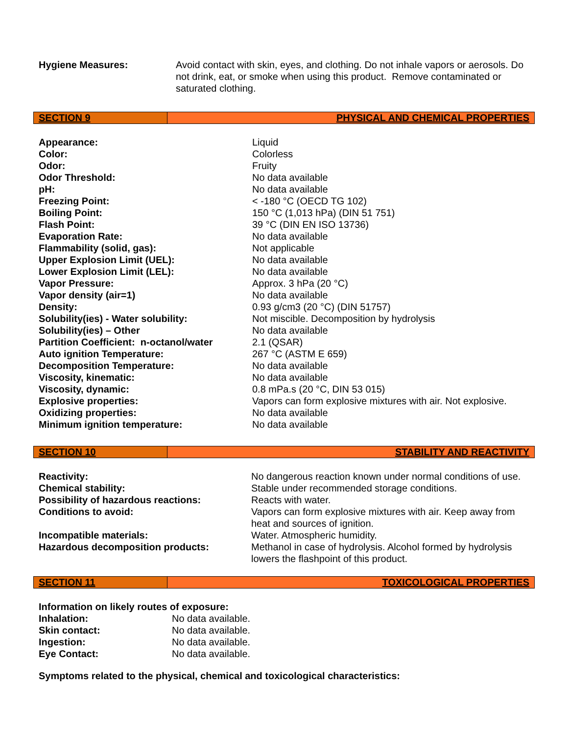| Hygiene Measures: | Avoid contact with skin, eyes, and clothing. Do not inhale vapors or aerosols. Do not drink, eat, or smoke when using this product. Remove contaminated or saturated clothing. |
SECTION 9 PHYSICAL AND CHEMICAL PROPERTIES
| Appearance: | Liquid |
| Color: | Colorless |
| Odor: | Fruity |
| Odor Threshold: | No data available |
| pH: | No data available |
| Freezing Point: | < -180 °C (OECD TG 102) |
| Boiling Point: | 150 °C (1,013 hPa) (DIN 51 751) |
| Flash Point: | 39 °C (DIN EN ISO 13736) |
| Evaporation Rate: | No data available |
| Flammability (solid, gas): | Not applicable |
| Upper Explosion Limit (UEL): | No data available |
| Lower Explosion Limit (LEL): | No data available |
| Vapor Pressure: | Approx. 3 hPa (20 °C) |
| Vapor density (air=1) | No data available |
| Density: | 0.93 g/cm3 (20 °C) (DIN 51757) |
| Solubility(ies) - Water solubility: | Not miscible. Decomposition by hydrolysis |
| Solubility(ies) – Other | No data available |
| Partition Coefficient: n-octanol/water | 2.1 (QSAR) |
| Auto ignition Temperature: | 267 °C (ASTM E 659) |
| Decomposition Temperature: | No data available |
| Viscosity, kinematic: | No data available |
| Viscosity, dynamic: | 0.8 mPa.s (20 °C, DIN 53 015) |
| Explosive properties: | Vapors can form explosive mixtures with air. Not explosive. |
| Oxidizing properties: | No data available |
| Minimum ignition temperature: | No data available |
SECTION 10 STABILITY AND REACTIVITY
| Reactivity: | No dangerous reaction known under normal conditions of use. |
| Chemical stability: | Stable under recommended storage conditions. |
| Possibility of hazardous reactions: | Reacts with water. |
| Conditions to avoid: | Vapors can form explosive mixtures with air. Keep away from heat and sources of ignition. |
| Incompatible materials: | Water. Atmospheric humidity. |
| Hazardous decomposition products: | Methanol in case of hydrolysis. Alcohol formed by hydrolysis lowers the flashpoint of this product. |
SECTION 11 TOXICOLOGICAL PROPERTIES
| Information on likely routes of exposure: | |
| Inhalation: | No data available. |
| Skin contact: | No data available. |
| Ingestion: | No data available. |
| Eye Contact: | No data available. |
Symptoms related to the physical, chemical and toxicological characteristics: